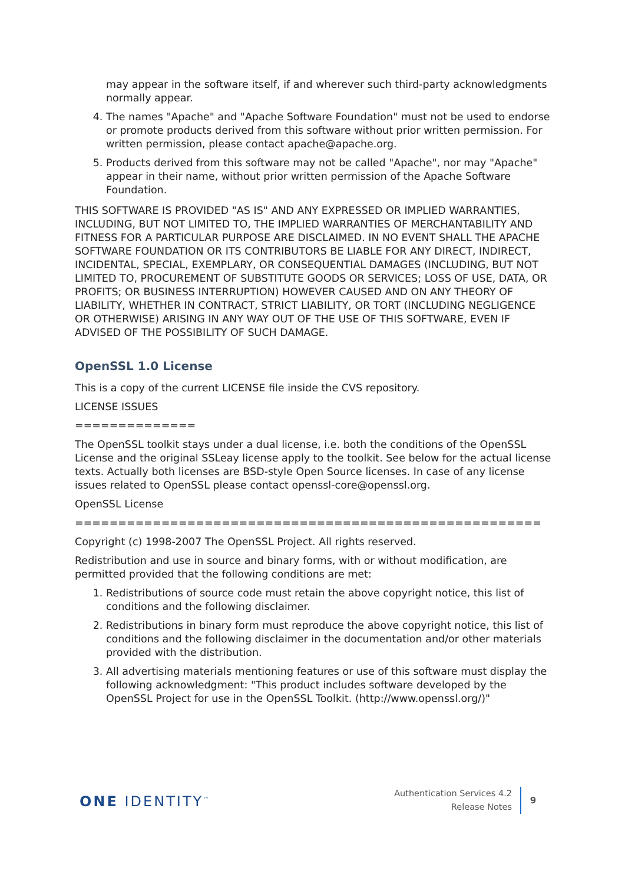may appear in the software itself, if and wherever such third-party acknowledgments normally appear.
4. The names "Apache" and "Apache Software Foundation" must not be used to endorse or promote products derived from this software without prior written permission. For written permission, please contact apache@apache.org.
5. Products derived from this software may not be called "Apache", nor may "Apache" appear in their name, without prior written permission of the Apache Software Foundation.
THIS SOFTWARE IS PROVIDED "AS IS" AND ANY EXPRESSED OR IMPLIED WARRANTIES, INCLUDING, BUT NOT LIMITED TO, THE IMPLIED WARRANTIES OF MERCHANTABILITY AND FITNESS FOR A PARTICULAR PURPOSE ARE DISCLAIMED. IN NO EVENT SHALL THE APACHE SOFTWARE FOUNDATION OR ITS CONTRIBUTORS BE LIABLE FOR ANY DIRECT, INDIRECT, INCIDENTAL, SPECIAL, EXEMPLARY, OR CONSEQUENTIAL DAMAGES (INCLUDING, BUT NOT LIMITED TO, PROCUREMENT OF SUBSTITUTE GOODS OR SERVICES; LOSS OF USE, DATA, OR PROFITS; OR BUSINESS INTERRUPTION) HOWEVER CAUSED AND ON ANY THEORY OF LIABILITY, WHETHER IN CONTRACT, STRICT LIABILITY, OR TORT (INCLUDING NEGLIGENCE OR OTHERWISE) ARISING IN ANY WAY OUT OF THE USE OF THIS SOFTWARE, EVEN IF ADVISED OF THE POSSIBILITY OF SUCH DAMAGE.
OpenSSL 1.0 License
This is a copy of the current LICENSE file inside the CVS repository.
LICENSE ISSUES
==============
The OpenSSL toolkit stays under a dual license, i.e. both the conditions of the OpenSSL License and the original SSLeay license apply to the toolkit. See below for the actual license texts. Actually both licenses are BSD-style Open Source licenses. In case of any license issues related to OpenSSL please contact openssl-core@openssl.org.
OpenSSL License
======================================================
Copyright (c) 1998-2007 The OpenSSL Project. All rights reserved.
Redistribution and use in source and binary forms, with or without modification, are permitted provided that the following conditions are met:
1. Redistributions of source code must retain the above copyright notice, this list of conditions and the following disclaimer.
2. Redistributions in binary form must reproduce the above copyright notice, this list of conditions and the following disclaimer in the documentation and/or other materials provided with the distribution.
3. All advertising materials mentioning features or use of this software must display the following acknowledgment: "This product includes software developed by the OpenSSL Project for use in the OpenSSL Toolkit. (http://www.openssl.org/)"
ONE IDENTITY<sup>™</sup>
Authentication Services 4.2
Release Notes
9